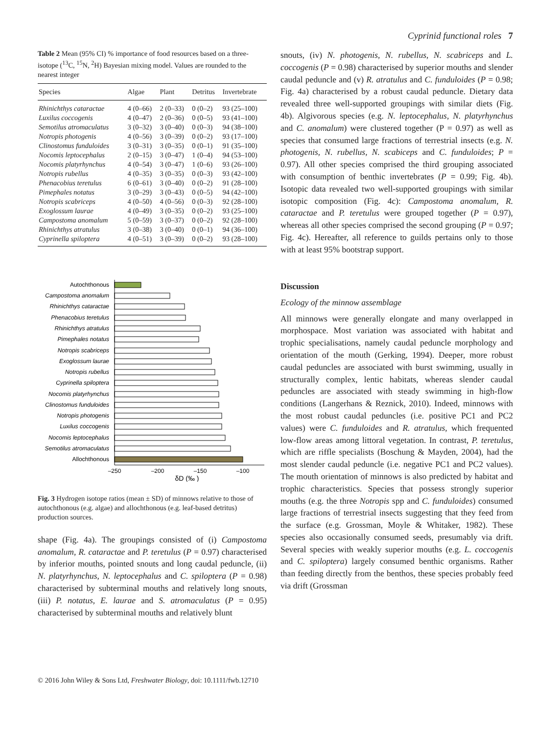Cyprinid functional roles 7
Table 2 Mean (95% CI) % importance of food resources based on a three-isotope (<sup>13</sup>C, <sup>15</sup>N, <sup>2</sup>H) Bayesian mixing model. Values are rounded to the nearest integer
| Species | Algae | Plant | Detritus | Invertebrate |
| --- | --- | --- | --- | --- |
| Rhinichthys cataractae | 4 (0–66) | 2 (0–33) | 0 (0–2) | 93 (25–100) |
| Luxilus coccogenis | 4 (0–47) | 2 (0–36) | 0 (0–5) | 93 (41–100) |
| Semotilus atromaculatus | 3 (0–32) | 3 (0–40) | 0 (0–3) | 94 (38–100) |
| Notropis photogenis | 4 (0–56) | 3 (0–39) | 0 (0–2) | 93 (17–100) |
| Clinostomus funduloides | 3 (0–31) | 3 (0–35) | 0 (0–1) | 91 (35–100) |
| Nocomis leptocephalus | 2 (0–15) | 3 (0–47) | 1 (0–4) | 94 (53–100) |
| Nocomis platyrhynchus | 4 (0–54) | 3 (0–47) | 1 (0–6) | 93 (26–100) |
| Notropis rubellus | 4 (0–35) | 3 (0–35) | 0 (0–3) | 93 (42–100) |
| Phenacobius teretulus | 6 (0–61) | 3 (0–40) | 0 (0–2) | 91 (28–100) |
| Pimephales notatus | 3 (0–29) | 3 (0–43) | 0 (0–5) | 94 (42–100) |
| Notropis scabriceps | 4 (0–50) | 4 (0–56) | 0 (0–3) | 92 (28–100) |
| Exoglossum laurae | 4 (0–49) | 3 (0–35) | 0 (0–2) | 93 (25–100) |
| Campostoma anomalum | 5 (0–59) | 3 (0–37) | 0 (0–2) | 92 (28–100) |
| Rhinichthys atratulus | 3 (0–38) | 3 (0–40) | 0 (0–1) | 94 (36–100) |
| Cyprinella spiloptera | 4 (0–51) | 3 (0–39) | 0 (0–2) | 93 (28–100) |
Autochthonous
Campostoma anomalum
Rhinichthys cataractae
Phenacobius teretulus
Rhinichthys atratulus
Pimephales notatus
Notropis scabriceps
Exoglossum laurae
Notropis rubellus
Cyprinella spiloptera
Nocomis platyrhynchus
Clinostomus funduloides
Notropis photogenis
Luxilus coccogenis
Nocomis leptocephalus
Semotilus atromaculatus
Allochthonous
–250
–200
–150
–100
δD (‰ )
Fig. 3 Hydrogen isotope ratios (mean ± SD) of minnows relative to those of autochthonous (e.g. algae) and allochthonous (e.g. leaf-based detritus) production sources.
shape (Fig. 4a). The groupings consisted of (i) Campostoma anomalum, R. cataractae and P. teretulus (P = 0.97) characterised by inferior mouths, pointed snouts and long caudal peduncle, (ii) N. platyrhynchus, N. leptocephalus and C. spiloptera (P = 0.98) characterised by subterminal mouths and relatively long snouts, (iii) P. notatus, E. laurae and S. atromaculatus (P = 0.95) characterised by subterminal mouths and relatively blunt
snouts, (iv) N. photogenis, N. rubellus, N. scabriceps and L. coccogenis (P = 0.98) characterised by superior mouths and slender caudal peduncle and (v) R. atratulus and C. funduloides (P = 0.98; Fig. 4a) characterised by a robust caudal peduncle. Dietary data revealed three well-supported groupings with similar diets (Fig. 4b). Algivorous species (e.g. N. leptocephalus, N. platyrhynchus and C. anomalum) were clustered together (P = 0.97) as well as species that consumed large fractions of terrestrial insects (e.g. N. photogenis, N. rubellus, N. scabiceps and C. funduloides; P = 0.97). All other species comprised the third grouping associated with consumption of benthic invertebrates (P = 0.99; Fig. 4b). Isotopic data revealed two well-supported groupings with similar isotopic composition (Fig. 4c): Campostoma anomalum, R. cataractae and P. teretulus were grouped together (P = 0.97), whereas all other species comprised the second grouping (P = 0.97; Fig. 4c). Hereafter, all reference to guilds pertains only to those with at least 95% bootstrap support.
Discussion
Ecology of the minnow assemblage
All minnows were generally elongate and many overlapped in morphospace. Most variation was associated with habitat and trophic specialisations, namely caudal peduncle morphology and orientation of the mouth (Gerking, 1994). Deeper, more robust caudal peduncles are associated with burst swimming, usually in structurally complex, lentic habitats, whereas slender caudal peduncles are associated with steady swimming in high-flow conditions (Langerhans & Reznick, 2010). Indeed, minnows with the most robust caudal peduncles (i.e. positive PC1 and PC2 values) were C. funduloides and R. atratulus, which frequented low-flow areas among littoral vegetation. In contrast, P. teretulus, which are riffle specialists (Boschung & Mayden, 2004), had the most slender caudal peduncle (i.e. negative PC1 and PC2 values). The mouth orientation of minnows is also predicted by habitat and trophic characteristics. Species that possess strongly superior mouths (e.g. the three Notropis spp and C. funduloides) consumed large fractions of terrestrial insects suggesting that they feed from the surface (e.g. Grossman, Moyle & Whitaker, 1982). These species also occasionally consumed seeds, presumably via drift. Several species with weakly superior mouths (e.g. L. coccogenis and C. spiloptera) largely consumed benthic organisms. Rather than feeding directly from the benthos, these species probably feed via drift (Grossman
© 2016 John Wiley & Sons Ltd, Freshwater Biology, doi: 10.1111/fwb.12710